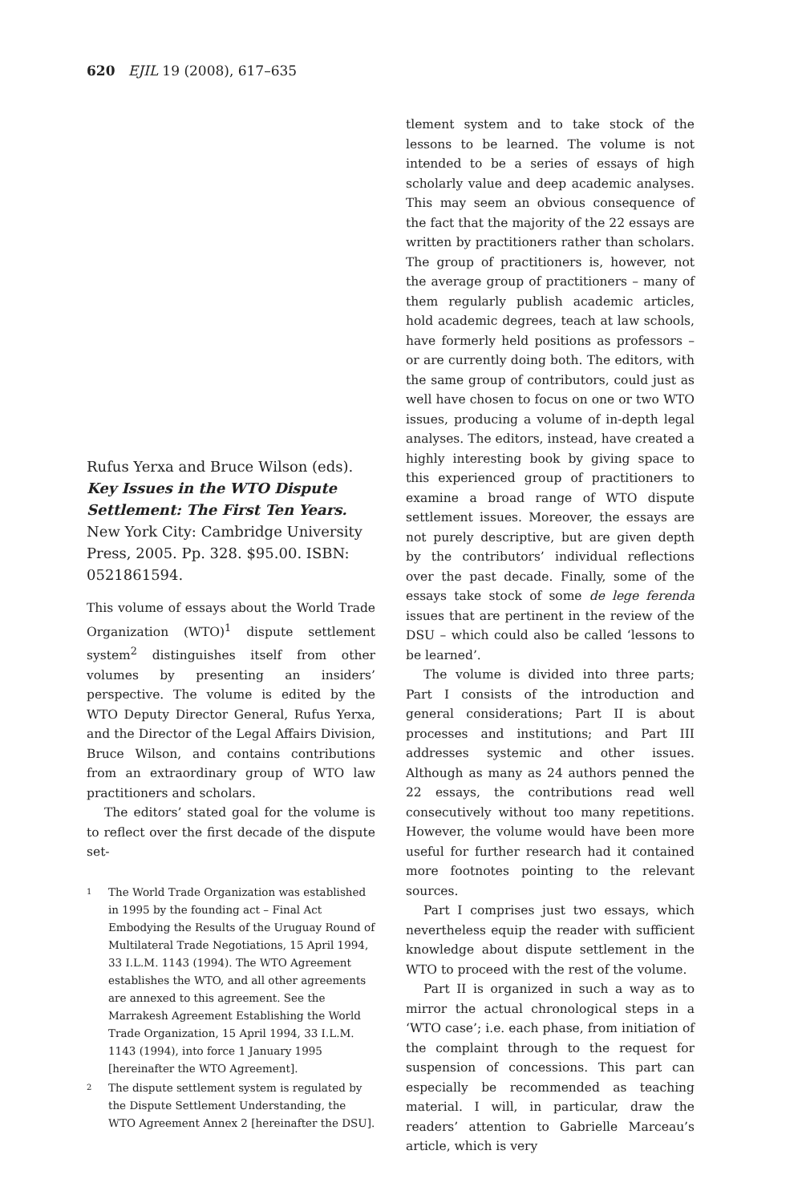620 EJIL 19 (2008), 617–635
Rufus Yerxa and Bruce Wilson (eds). Key Issues in the WTO Dispute Settlement: The First Ten Years. New York City: Cambridge University Press, 2005. Pp. 328. $95.00. ISBN: 0521861594.
This volume of essays about the World Trade Organization (WTO)<sup>1</sup> dispute settlement system<sup>2</sup> distinguishes itself from other volumes by presenting an insiders’ perspective. The volume is edited by the WTO Deputy Director General, Rufus Yerxa, and the Director of the Legal Affairs Division, Bruce Wilson, and contains contributions from an extraordinary group of WTO law practitioners and scholars.
The editors’ stated goal for the volume is to reflect over the first decade of the dispute set-
1
The World Trade Organization was established in 1995 by the founding act – Final Act Embodying the Results of the Uruguay Round of Multilateral Trade Negotiations, 15 April 1994, 33 I.L.M. 1143 (1994). The WTO Agreement establishes the WTO, and all other agreements are annexed to this agreement. See the Marrakesh Agreement Establishing the World Trade Organization, 15 April 1994, 33 I.L.M. 1143 (1994), into force 1 January 1995 [hereinafter the WTO Agreement].
2
The dispute settlement system is regulated by the Dispute Settlement Understanding, the WTO Agreement Annex 2 [hereinafter the DSU].
tlement system and to take stock of the lessons to be learned. The volume is not intended to be a series of essays of high scholarly value and deep academic analyses. This may seem an obvious consequence of the fact that the majority of the 22 essays are written by practitioners rather than scholars. The group of practitioners is, however, not the average group of practitioners – many of them regularly publish academic articles, hold academic degrees, teach at law schools, have formerly held positions as professors – or are currently doing both. The editors, with the same group of contributors, could just as well have chosen to focus on one or two WTO issues, producing a volume of in-depth legal analyses. The editors, instead, have created a highly interesting book by giving space to this experienced group of practitioners to examine a broad range of WTO dispute settlement issues. Moreover, the essays are not purely descriptive, but are given depth by the contributors’ individual reflections over the past decade. Finally, some of the essays take stock of some de lege ferenda issues that are pertinent in the review of the DSU – which could also be called ‘lessons to be learned’.
The volume is divided into three parts; Part I consists of the introduction and general considerations; Part II is about processes and institutions; and Part III addresses systemic and other issues. Although as many as 24 authors penned the 22 essays, the contributions read well consecutively without too many repetitions. However, the volume would have been more useful for further research had it contained more footnotes pointing to the relevant sources.
Part I comprises just two essays, which nevertheless equip the reader with sufficient knowledge about dispute settlement in the WTO to proceed with the rest of the volume.
Part II is organized in such a way as to mirror the actual chronological steps in a ‘WTO case’; i.e. each phase, from initiation of the complaint through to the request for suspension of concessions. This part can especially be recommended as teaching material. I will, in particular, draw the readers’ attention to Gabrielle Marceau’s article, which is very